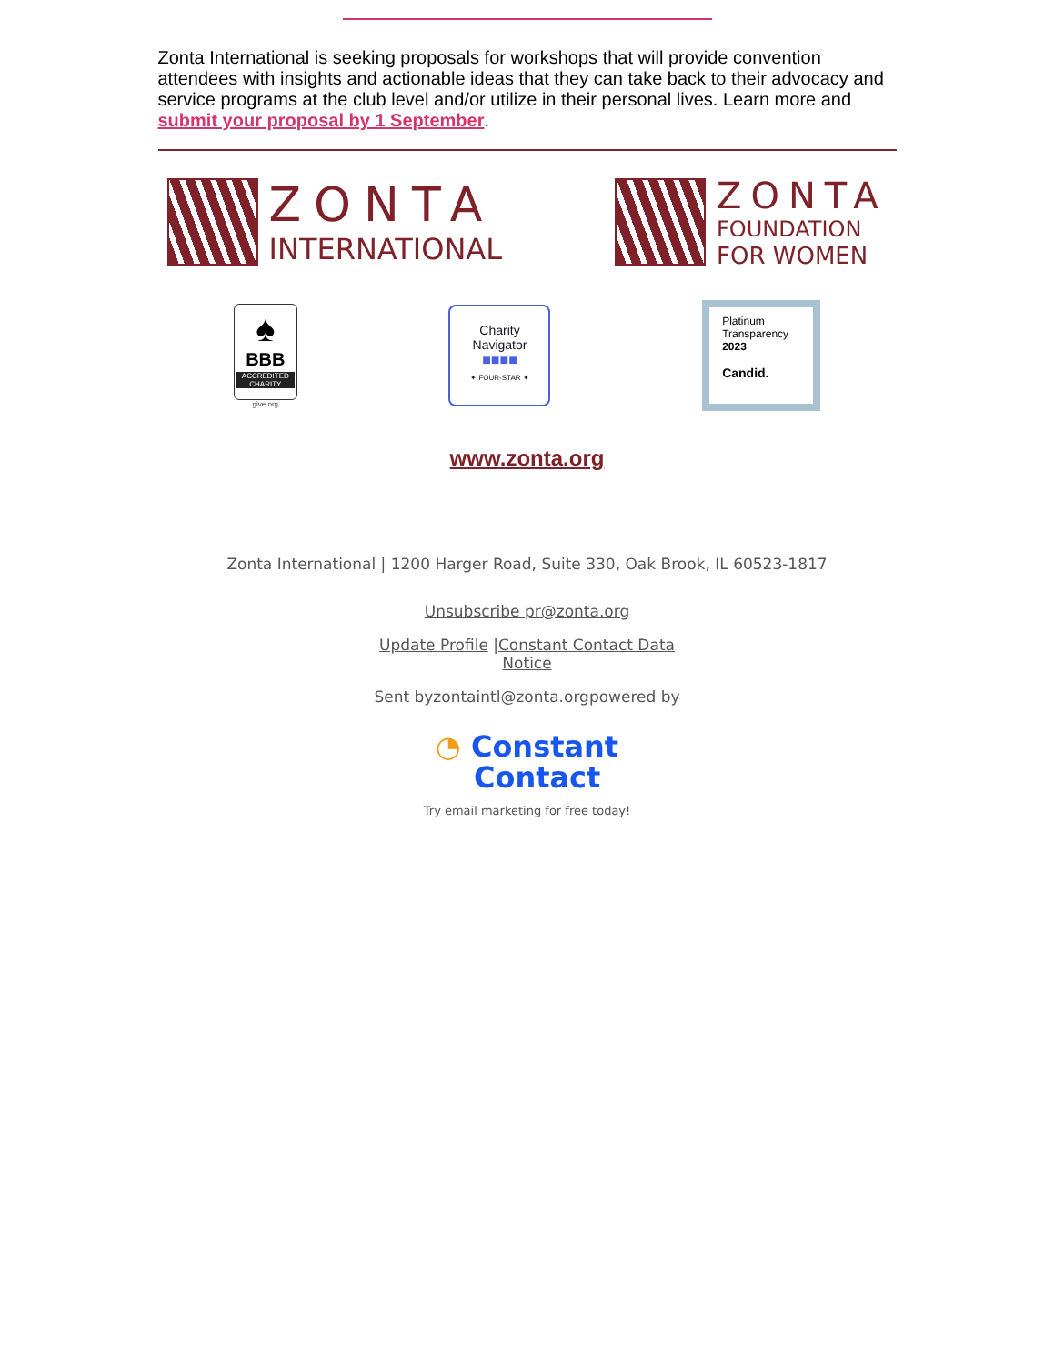Zonta International is seeking proposals for workshops that will provide convention attendees with insights and actionable ideas that they can take back to their advocacy and service programs at the club level and/or utilize in their personal lives. Learn more and submit your proposal by 1 September.
ZONTA
INTERNATIONAL
ZONTA
FOUNDATION
FOR WOMEN
♠
BBB
ACCREDITED CHARITY
give.org
Charity
Navigator
■■■■
✦ FOUR-STAR ✦
Platinum
Transparency
2023
Candid.
www.zonta.org
Zonta International | 1200 Harger Road, Suite 330, Oak Brook, IL 60523-1817
Unsubscribe pr@zonta.org
Update Profile |Constant Contact Data
Notice
Sent byzontaintl@zonta.orgpowered by
◔ Constant
Contact
Try email marketing for free today!